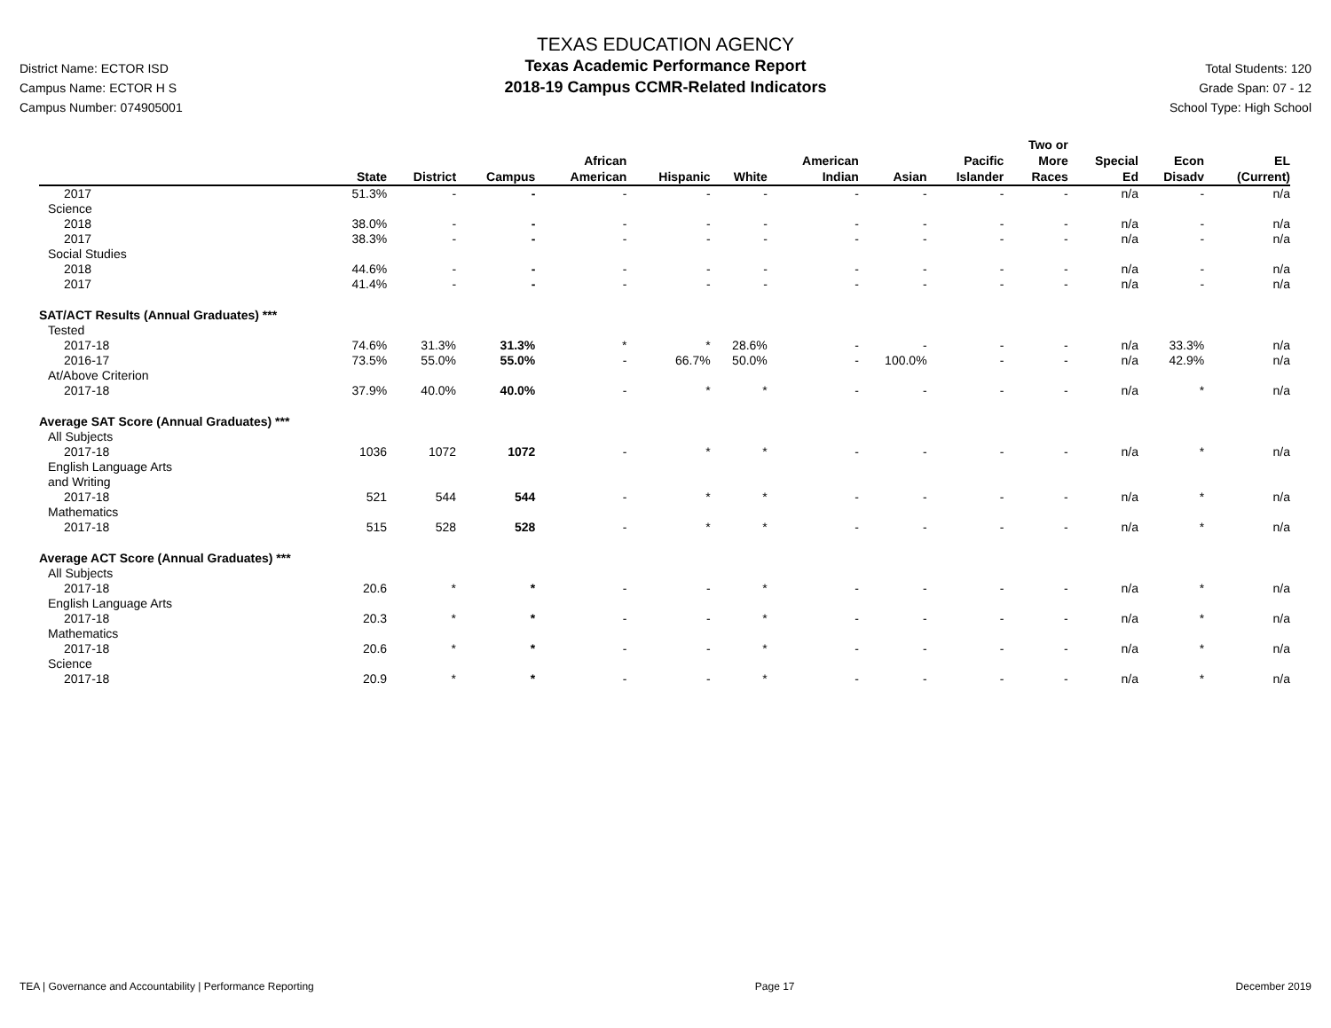District Name: ECTOR ISD
Campus Name: ECTOR H S
Campus Number: 074905001
TEXAS EDUCATION AGENCY
Texas Academic Performance Report
2018-19 Campus CCMR-Related Indicators
Total Students: 120
Grade Span: 07 - 12
School Type: High School
| | State | District | Campus | African American | Hispanic | White | American Indian | Asian | Pacific Islander | Two or More Races | Special Ed | Econ Disadv | EL (Current) |
| --- | --- | --- | --- | --- | --- | --- | --- | --- | --- | --- | --- | --- | --- |
| 2017 | 51.3% | - | - | - | - | - | - | - | - | - | n/a | - | n/a |
| Science | | | | | | | | | | | | | |
| 2018 | 38.0% | - | - | - | - | - | - | - | - | - | n/a | - | n/a |
| 2017 | 38.3% | - | - | - | - | - | - | - | - | - | n/a | - | n/a |
| Social Studies | | | | | | | | | | | | | |
| 2018 | 44.6% | - | - | - | - | - | - | - | - | - | n/a | - | n/a |
| 2017 | 41.4% | - | - | - | - | - | - | - | - | - | n/a | - | n/a |
| SAT/ACT Results (Annual Graduates) *** | | | | | | | | | | | | | |
| Tested | | | | | | | | | | | | | |
| 2017-18 | 74.6% | 31.3% | 31.3% | * | * | 28.6% | - | - | - | - | n/a | 33.3% | n/a |
| 2016-17 | 73.5% | 55.0% | 55.0% | - | 66.7% | 50.0% | - | 100.0% | - | - | n/a | 42.9% | n/a |
| At/Above Criterion | | | | | | | | | | | | | |
| 2017-18 | 37.9% | 40.0% | 40.0% | - | * | * | - | - | - | - | n/a | * | n/a |
| Average SAT Score (Annual Graduates) *** | | | | | | | | | | | | | |
| All Subjects | | | | | | | | | | | | | |
| 2017-18 | 1036 | 1072 | 1072 | - | * | * | - | - | - | - | n/a | * | n/a |
| English Language Arts and Writing | | | | | | | | | | | | | |
| 2017-18 | 521 | 544 | 544 | - | * | * | - | - | - | - | n/a | * | n/a |
| Mathematics | | | | | | | | | | | | | |
| 2017-18 | 515 | 528 | 528 | - | * | * | - | - | - | - | n/a | * | n/a |
| Average ACT Score (Annual Graduates) *** | | | | | | | | | | | | | |
| All Subjects | | | | | | | | | | | | | |
| 2017-18 | 20.6 | * | * | - | - | * | - | - | - | - | n/a | * | n/a |
| English Language Arts | | | | | | | | | | | | | |
| 2017-18 | 20.3 | * | * | - | - | * | - | - | - | - | n/a | * | n/a |
| Mathematics | | | | | | | | | | | | | |
| 2017-18 | 20.6 | * | * | - | - | * | - | - | - | - | n/a | * | n/a |
| Science | | | | | | | | | | | | | |
| 2017-18 | 20.9 | * | * | - | - | * | - | - | - | - | n/a | * | n/a |
TEA | Governance and Accountability | Performance Reporting Page 17 December 2019